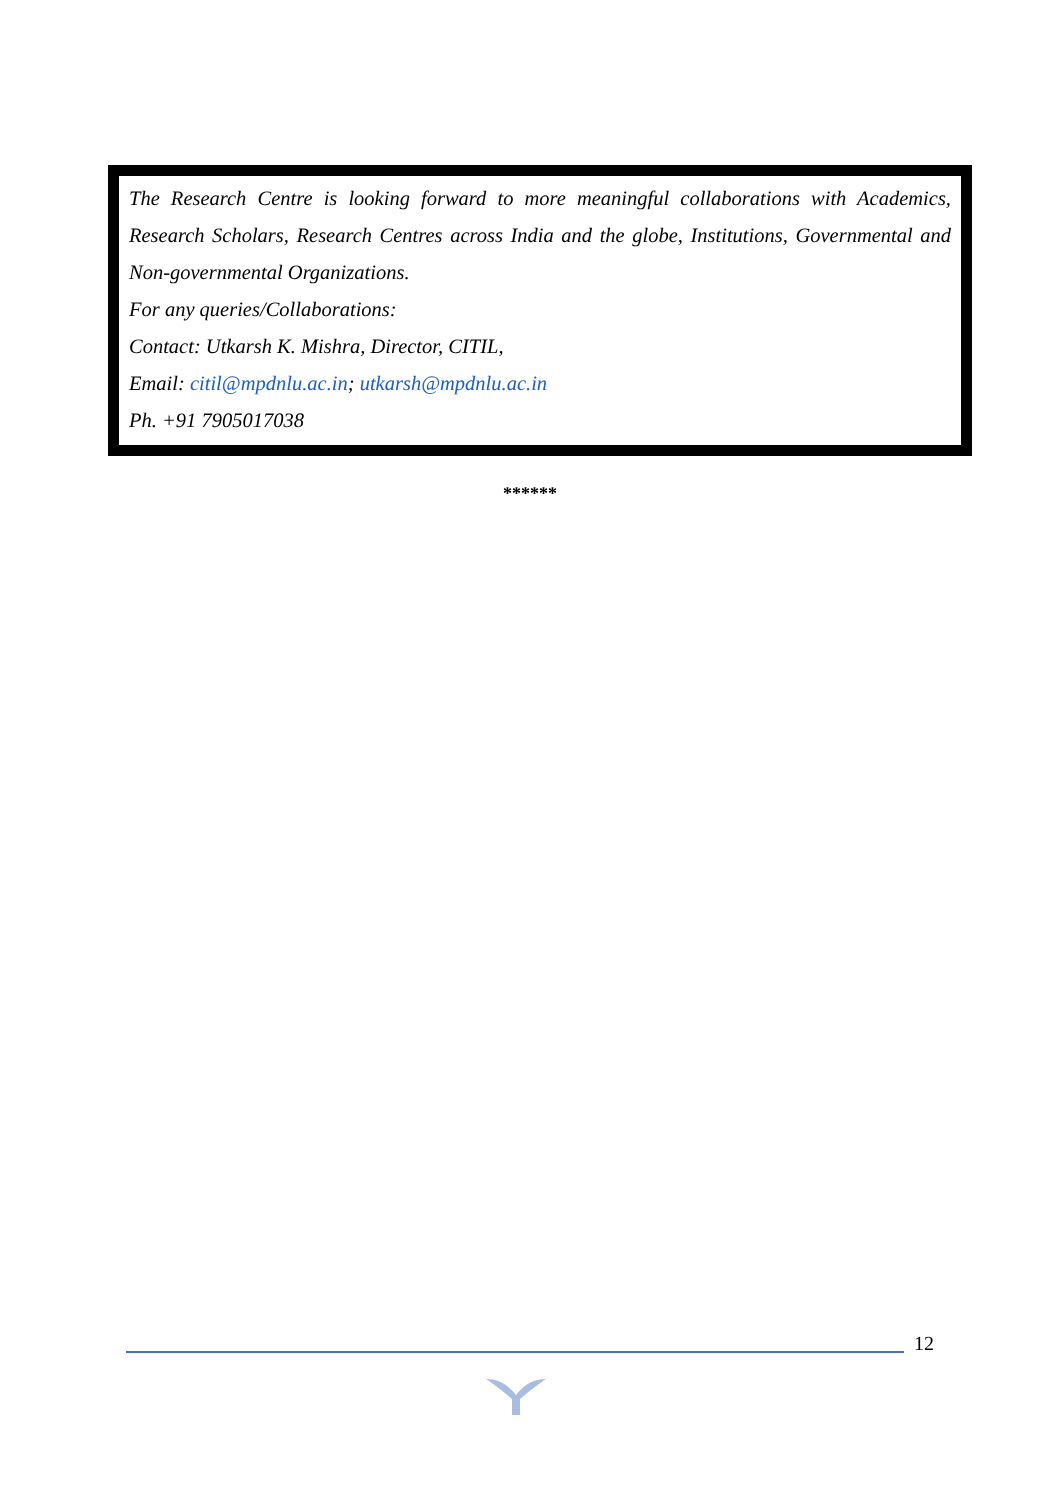The Research Centre is looking forward to more meaningful collaborations with Academics, Research Scholars, Research Centres across India and the globe, Institutions, Governmental and Non-governmental Organizations.
For any queries/Collaborations:
Contact: Utkarsh K. Mishra, Director, CITIL,
Email: citil@mpdnlu.ac.in; utkarsh@mpdnlu.ac.in
Ph. +91 7905017038
******
12